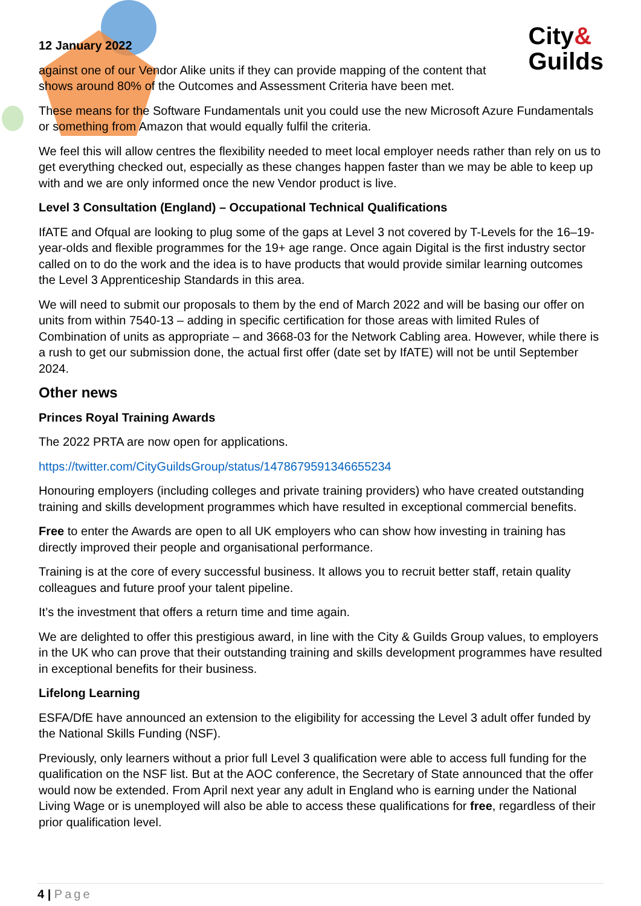City&
Guilds
12 January 2022
against one of our Vendor Alike units if they can provide mapping of the content that shows around 80% of the Outcomes and Assessment Criteria have been met.
These means for the Software Fundamentals unit you could use the new Microsoft Azure Fundamentals or something from Amazon that would equally fulfil the criteria.
We feel this will allow centres the flexibility needed to meet local employer needs rather than rely on us to get everything checked out, especially as these changes happen faster than we may be able to keep up with and we are only informed once the new Vendor product is live.
Level 3 Consultation (England) – Occupational Technical Qualifications
IfATE and Ofqual are looking to plug some of the gaps at Level 3 not covered by T-Levels for the 16–19-year-olds and flexible programmes for the 19+ age range. Once again Digital is the first industry sector called on to do the work and the idea is to have products that would provide similar learning outcomes the Level 3 Apprenticeship Standards in this area.
We will need to submit our proposals to them by the end of March 2022 and will be basing our offer on units from within 7540-13 – adding in specific certification for those areas with limited Rules of Combination of units as appropriate – and 3668-03 for the Network Cabling area. However, while there is a rush to get our submission done, the actual first offer (date set by IfATE) will not be until September 2024.
Other news
Princes Royal Training Awards
The 2022 PRTA are now open for applications.
https://twitter.com/CityGuildsGroup/status/1478679591346655234
Honouring employers (including colleges and private training providers) who have created outstanding training and skills development programmes which have resulted in exceptional commercial benefits.
Free to enter the Awards are open to all UK employers who can show how investing in training has directly improved their people and organisational performance.
Training is at the core of every successful business. It allows you to recruit better staff, retain quality colleagues and future proof your talent pipeline.
It’s the investment that offers a return time and time again.
We are delighted to offer this prestigious award, in line with the City & Guilds Group values, to employers in the UK who can prove that their outstanding training and skills development programmes have resulted in exceptional benefits for their business.
Lifelong Learning
ESFA/DfE have announced an extension to the eligibility for accessing the Level 3 adult offer funded by the National Skills Funding (NSF).
Previously, only learners without a prior full Level 3 qualification were able to access full funding for the qualification on the NSF list. But at the AOC conference, the Secretary of State announced that the offer would now be extended. From April next year any adult in England who is earning under the National Living Wage or is unemployed will also be able to access these qualifications for free, regardless of their prior qualification level.
4 | Page